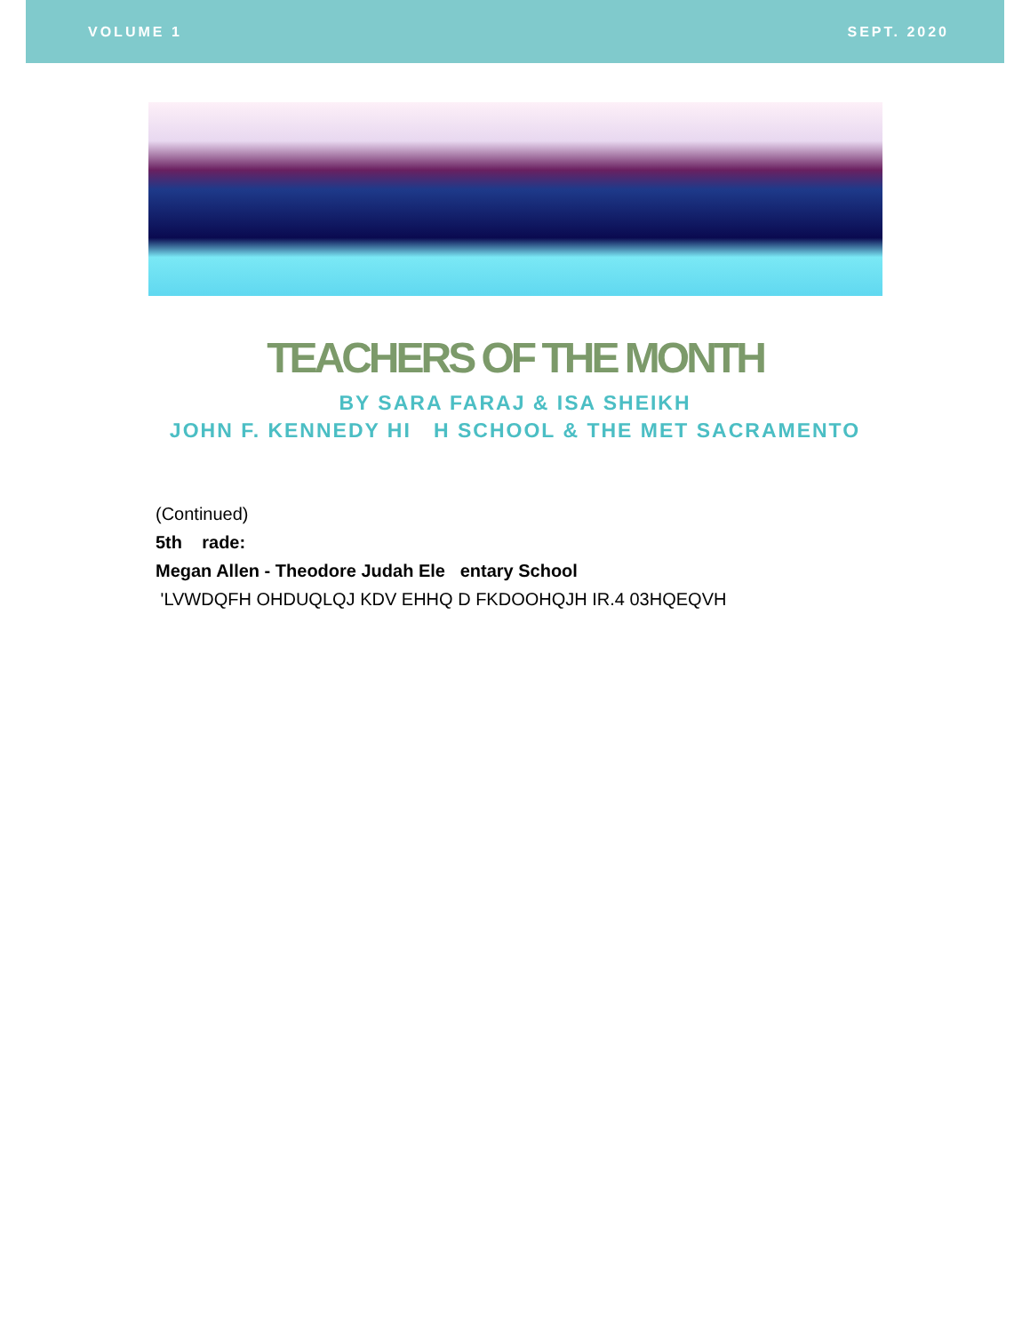VOLUME 1 SEPT. 2020
TEACHERS OF THE MONTH
BY SARA FARAJ & ISA SHEIKH
JOHN F. KENNEDY HI H SCHOOL & THE MET SACRAMENTO
(Continued)
5th rade:
Megan Allen - Theodore Judah Ele entary School
'LVWDQFH OHDUQLQJ KDV EHHQ D FKDOOHQJH IR.4 03HQEQVH